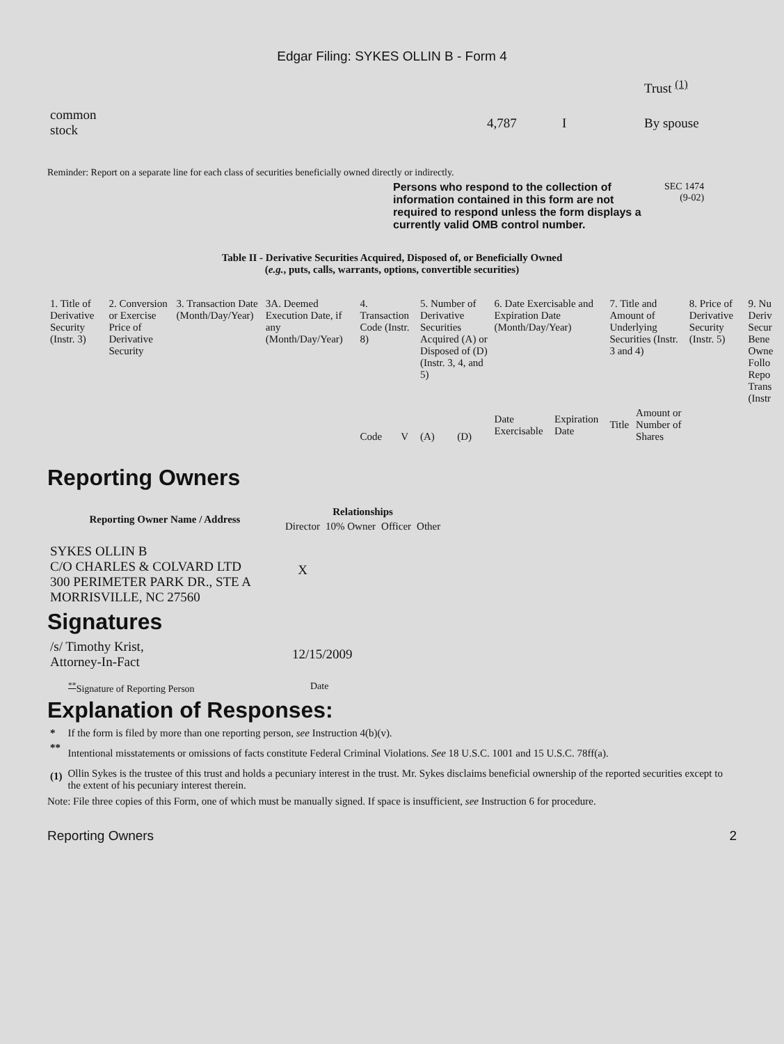Edgar Filing: SYKES OLLIN B - Form 4
| | | | Trust <sup>(1)</sup> |
| common stock | 4,787 | I | By spouse |
Reminder: Report on a separate line for each class of securities beneficially owned directly or indirectly.
Persons who respond to the collection of information contained in this form are not required to respond unless the form displays a currently valid OMB control number.
SEC 1474
(9-02)
Table II - Derivative Securities Acquired, Disposed of, or Beneficially Owned
(e.g., puts, calls, warrants, options, convertible securities)
| 1. Title of Derivative Security (Instr. 3) | 2. Conversion or Exercise Price of Derivative Security | 3. Transaction Date (Month/Day/Year) | 3A. Deemed Execution Date, if any (Month/Day/Year) | 4. Transaction Code (Instr. 8) | | 5. Number of Derivative Securities Acquired (A) or Disposed of (D) (Instr. 3, 4, and 5) | | 6. Date Exercisable and Expiration Date (Month/Day/Year) | | 7. Title and Amount of Underlying Securities (Instr. 3 and 4) | | 8. Price of Derivative Security (Instr. 5) | 9. Nu Deriv Secur Bene Owne Follo Repo Trans (Instr |
| | | | | Code | V | (A) | (D) | Date Exercisable | Expiration Date | Title | Amount or Number of Shares | | |
Reporting Owners
| Reporting Owner Name / Address | Relationships | | | |
| --- | --- | --- | --- | --- |
| | Director | 10% Owner | Officer | Other |
| SYKES OLLIN B C/O CHARLES & COLVARD LTD 300 PERIMETER PARK DR., STE A MORRISVILLE, NC 27560 | X | | | |
Signatures
| /s/ Timothy Krist, Attorney-In-Fact | 12/15/2009 |
| <sup>**</sup> Signature of Reporting Person | Date |
Explanation of Responses:
| * | If the form is filed by more than one reporting person, see Instruction 4(b)(v). |
| ** | Intentional misstatements or omissions of facts constitute Federal Criminal Violations. See 18 U.S.C. 1001 and 15 U.S.C. 78ff(a). |
| (1) | Ollin Sykes is the trustee of this trust and holds a pecuniary interest in the trust. Mr. Sykes disclaims beneficial ownership of the reported securities except to the extent of his pecuniary interest therein. |
Note: File three copies of this Form, one of which must be manually signed. If space is insufficient, see Instruction 6 for procedure.
Reporting Owners 2